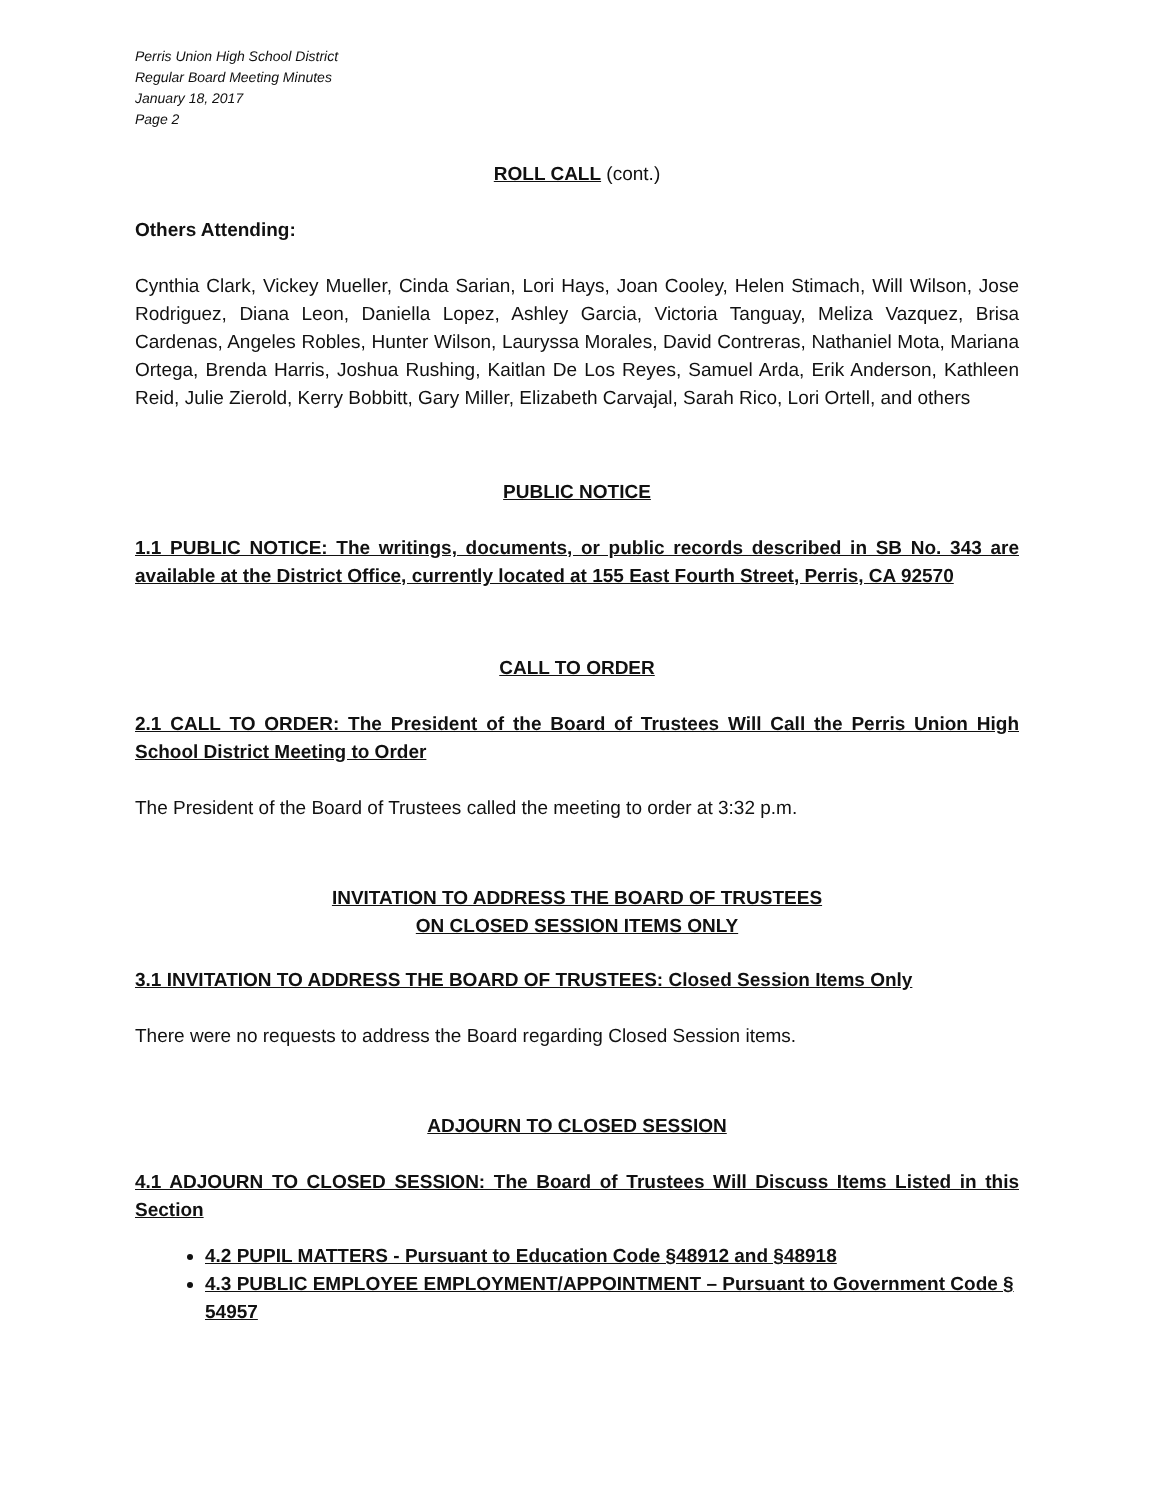Perris Union High School District
Regular Board Meeting Minutes
January 18, 2017
Page 2
ROLL CALL (cont.)
Others Attending:
Cynthia Clark, Vickey Mueller, Cinda Sarian, Lori Hays, Joan Cooley, Helen Stimach, Will Wilson, Jose Rodriguez, Diana Leon, Daniella Lopez, Ashley Garcia, Victoria Tanguay, Meliza Vazquez, Brisa Cardenas, Angeles Robles, Hunter Wilson, Lauryssa Morales, David Contreras, Nathaniel Mota, Mariana Ortega, Brenda Harris, Joshua Rushing, Kaitlan De Los Reyes, Samuel Arda, Erik Anderson, Kathleen Reid, Julie Zierold, Kerry Bobbitt, Gary Miller, Elizabeth Carvajal, Sarah Rico, Lori Ortell, and others
PUBLIC NOTICE
1.1 PUBLIC NOTICE: The writings, documents, or public records described in SB No. 343 are available at the District Office, currently located at 155 East Fourth Street, Perris, CA 92570
CALL TO ORDER
2.1 CALL TO ORDER: The President of the Board of Trustees Will Call the Perris Union High School District Meeting to Order
The President of the Board of Trustees called the meeting to order at 3:32 p.m.
INVITATION TO ADDRESS THE BOARD OF TRUSTEES
ON CLOSED SESSION ITEMS ONLY
3.1 INVITATION TO ADDRESS THE BOARD OF TRUSTEES: Closed Session Items Only
There were no requests to address the Board regarding Closed Session items.
ADJOURN TO CLOSED SESSION
4.1 ADJOURN TO CLOSED SESSION: The Board of Trustees Will Discuss Items Listed in this Section
4.2 PUPIL MATTERS - Pursuant to Education Code §48912 and §48918
4.3 PUBLIC EMPLOYEE EMPLOYMENT/APPOINTMENT – Pursuant to Government Code § 54957